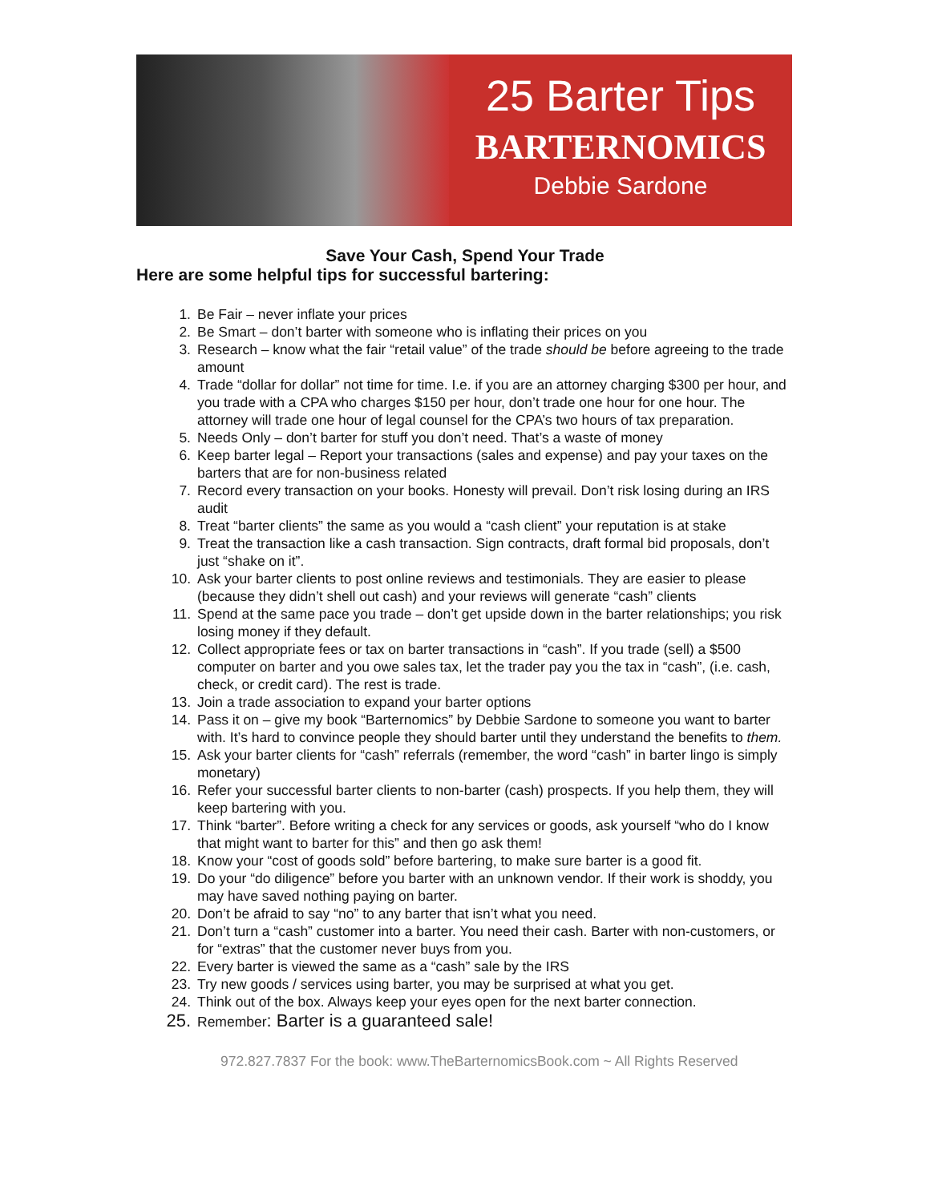25 Barter Tips
BARTERNOMICS
Debbie Sardone
Save Your Cash, Spend Your Trade
Here are some helpful tips for successful bartering:
1. Be Fair – never inflate your prices
2. Be Smart – don’t barter with someone who is inflating their prices on you
3. Research – know what the fair “retail value” of the trade should be before agreeing to the trade amount
4. Trade “dollar for dollar” not time for time. I.e. if you are an attorney charging $300 per hour, and you trade with a CPA who charges $150 per hour, don’t trade one hour for one hour. The attorney will trade one hour of legal counsel for the CPA’s two hours of tax preparation.
5. Needs Only – don’t barter for stuff you don’t need. That’s a waste of money
6. Keep barter legal – Report your transactions (sales and expense) and pay your taxes on the barters that are for non-business related
7. Record every transaction on your books. Honesty will prevail. Don’t risk losing during an IRS audit
8. Treat “barter clients” the same as you would a “cash client” your reputation is at stake
9. Treat the transaction like a cash transaction. Sign contracts, draft formal bid proposals, don’t just “shake on it”.
10. Ask your barter clients to post online reviews and testimonials. They are easier to please (because they didn’t shell out cash) and your reviews will generate “cash” clients
11. Spend at the same pace you trade – don’t get upside down in the barter relationships; you risk losing money if they default.
12. Collect appropriate fees or tax on barter transactions in “cash”. If you trade (sell) a $500 computer on barter and you owe sales tax, let the trader pay you the tax in “cash”, (i.e. cash, check, or credit card). The rest is trade.
13. Join a trade association to expand your barter options
14. Pass it on – give my book “Barternomics” by Debbie Sardone to someone you want to barter with. It’s hard to convince people they should barter until they understand the benefits to them.
15. Ask your barter clients for “cash” referrals (remember, the word “cash” in barter lingo is simply monetary)
16. Refer your successful barter clients to non-barter (cash) prospects. If you help them, they will keep bartering with you.
17. Think “barter”. Before writing a check for any services or goods, ask yourself “who do I know that might want to barter for this” and then go ask them!
18. Know your “cost of goods sold” before bartering, to make sure barter is a good fit.
19. Do your “do diligence” before you barter with an unknown vendor. If their work is shoddy, you may have saved nothing paying on barter.
20. Don’t be afraid to say “no” to any barter that isn’t what you need.
21. Don’t turn a “cash” customer into a barter. You need their cash. Barter with non-customers, or for “extras” that the customer never buys from you.
22. Every barter is viewed the same as a “cash” sale by the IRS
23. Try new goods / services using barter, you may be surprised at what you get.
24. Think out of the box. Always keep your eyes open for the next barter connection.
25. Remember: Barter is a guaranteed sale!
972.827.7837 For the book: www.TheBarternomicsBook.com ~ All Rights Reserved